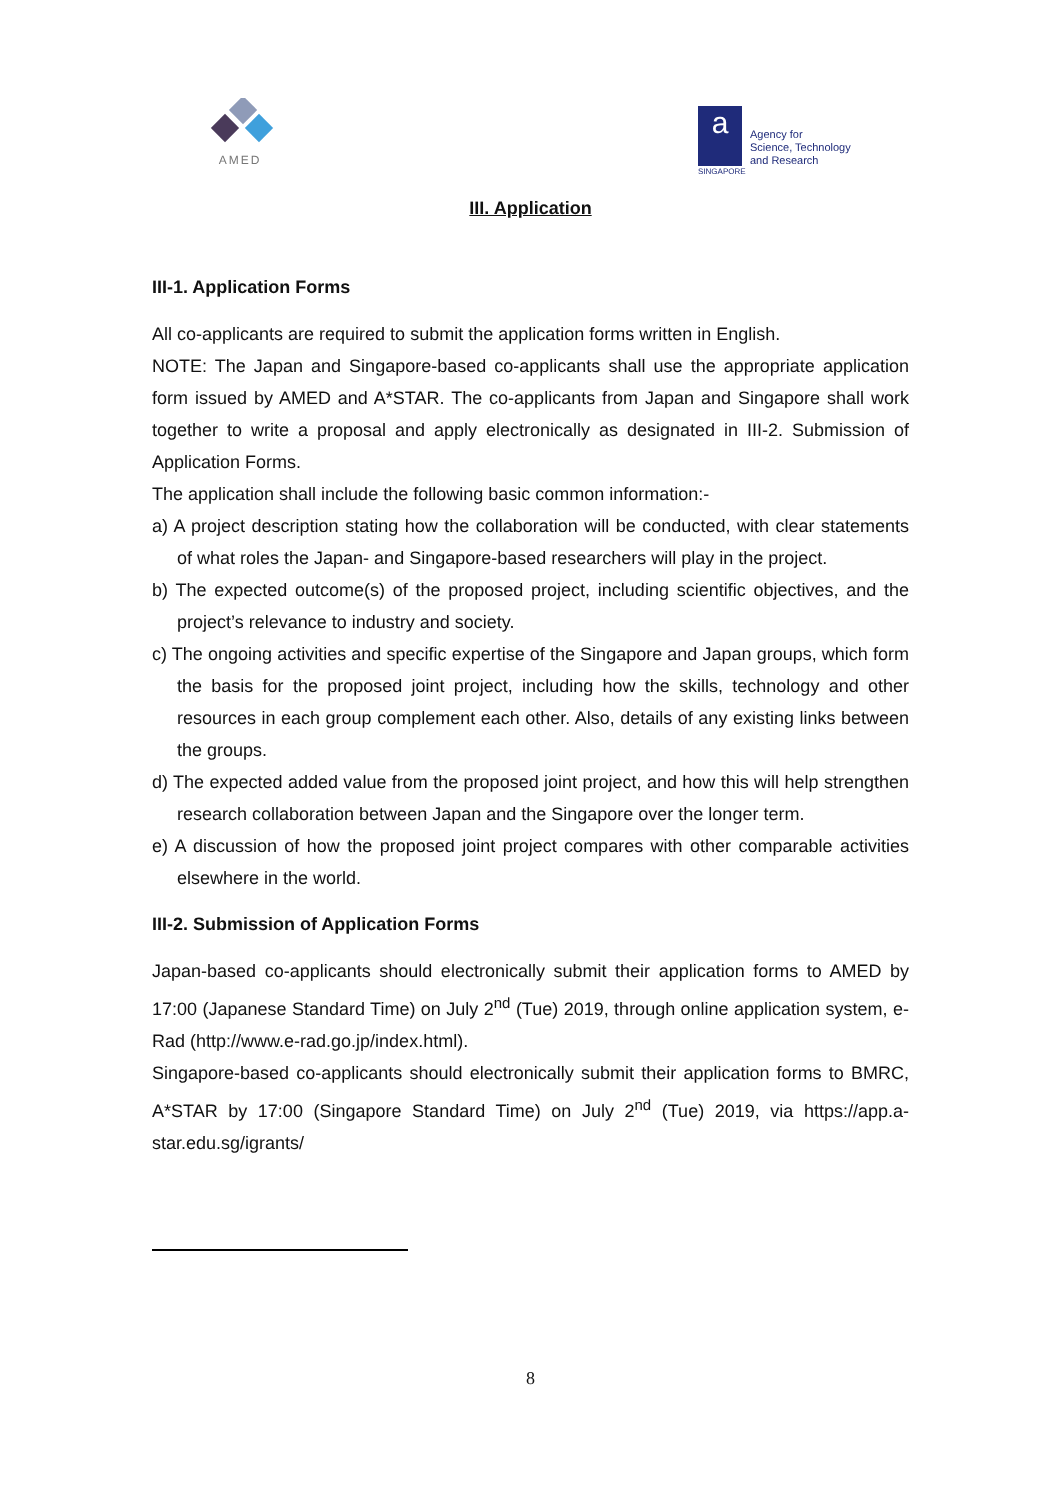AMED
a
Agency for
Science, Technology
and Research
SINGAPORE
III. Application
III-1. Application Forms
All co-applicants are required to submit the application forms written in English.
NOTE: The Japan and Singapore-based co-applicants shall use the appropriate application form issued by AMED and A*STAR. The co-applicants from Japan and Singapore shall work together to write a proposal and apply electronically as designated in III-2. Submission of Application Forms.
The application shall include the following basic common information:-
a) A project description stating how the collaboration will be conducted, with clear statements of what roles the Japan- and Singapore-based researchers will play in the project.
b) The expected outcome(s) of the proposed project, including scientific objectives, and the project’s relevance to industry and society.
c) The ongoing activities and specific expertise of the Singapore and Japan groups, which form the basis for the proposed joint project, including how the skills, technology and other resources in each group complement each other. Also, details of any existing links between the groups.
d) The expected added value from the proposed joint project, and how this will help strengthen research collaboration between Japan and the Singapore over the longer term.
e) A discussion of how the proposed joint project compares with other comparable activities elsewhere in the world.
III-2. Submission of Application Forms
Japan-based co-applicants should electronically submit their application forms to AMED by 17:00 (Japanese Standard Time) on July 2<sup>nd</sup> (Tue) 2019, through online application system, e-Rad (http://www.e-rad.go.jp/index.html).
Singapore-based co-applicants should electronically submit their application forms to BMRC, A*STAR by 17:00 (Singapore Standard Time) on July 2<sup>nd</sup> (Tue) 2019, via https://app.a-star.edu.sg/igrants/
8